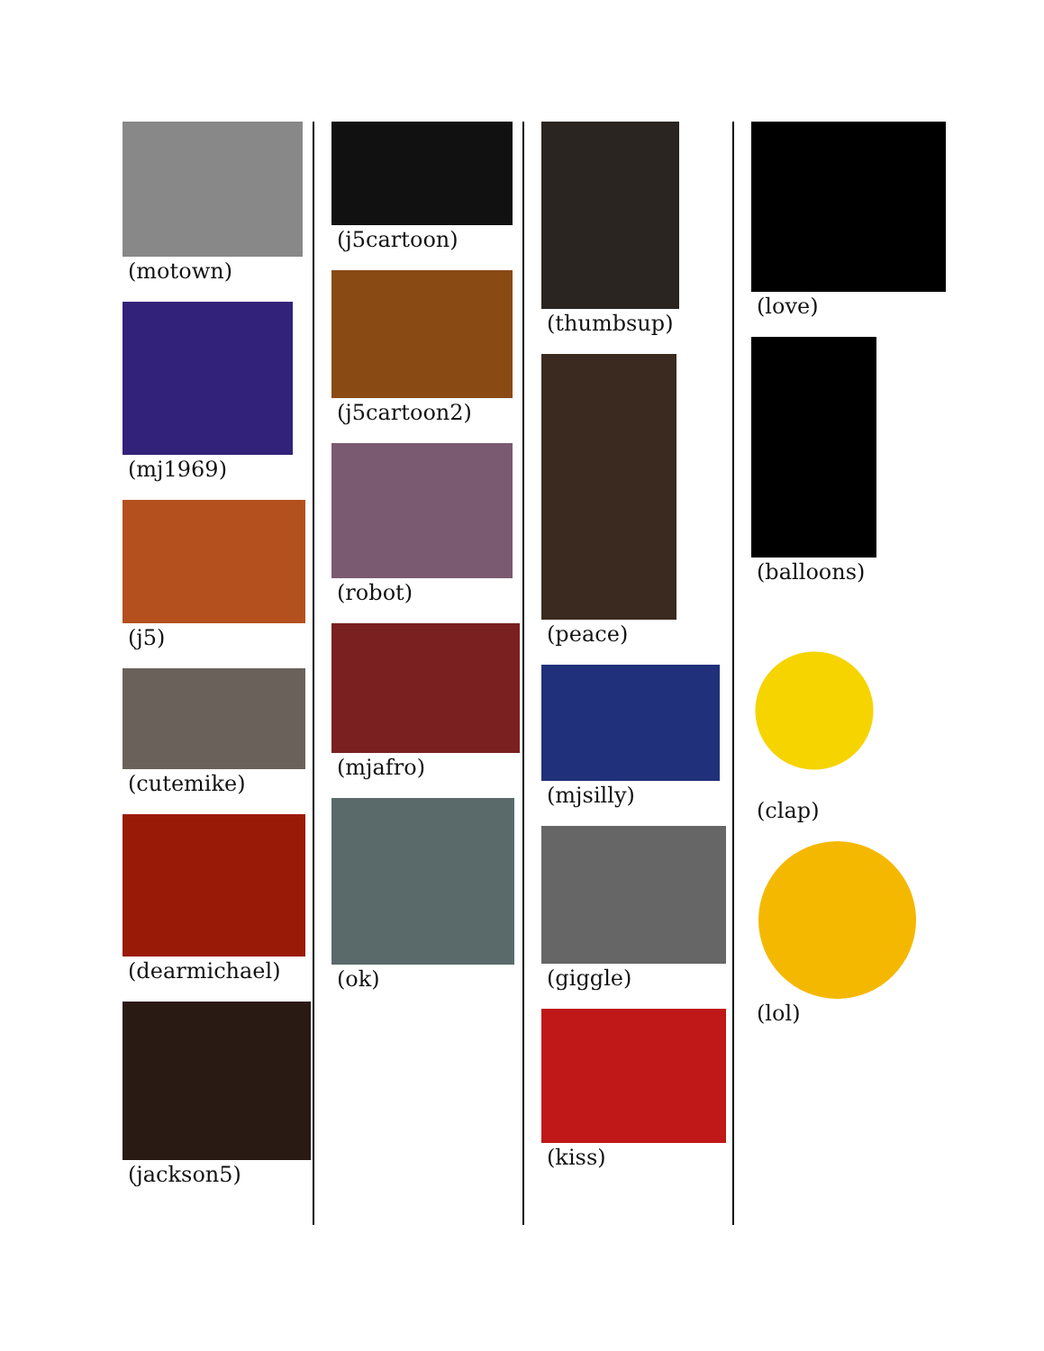(motown)
(mj1969)
(j5)
(cutemike)
(dearmichael)
(jackson5)
(j5cartoon)
(j5cartoon2)
(robot)
(mjafro)
(ok)
(thumbsup)
(peace)
(mjsilly)
(giggle)
(kiss)
(love)
(balloons)
(clap)
(lol)